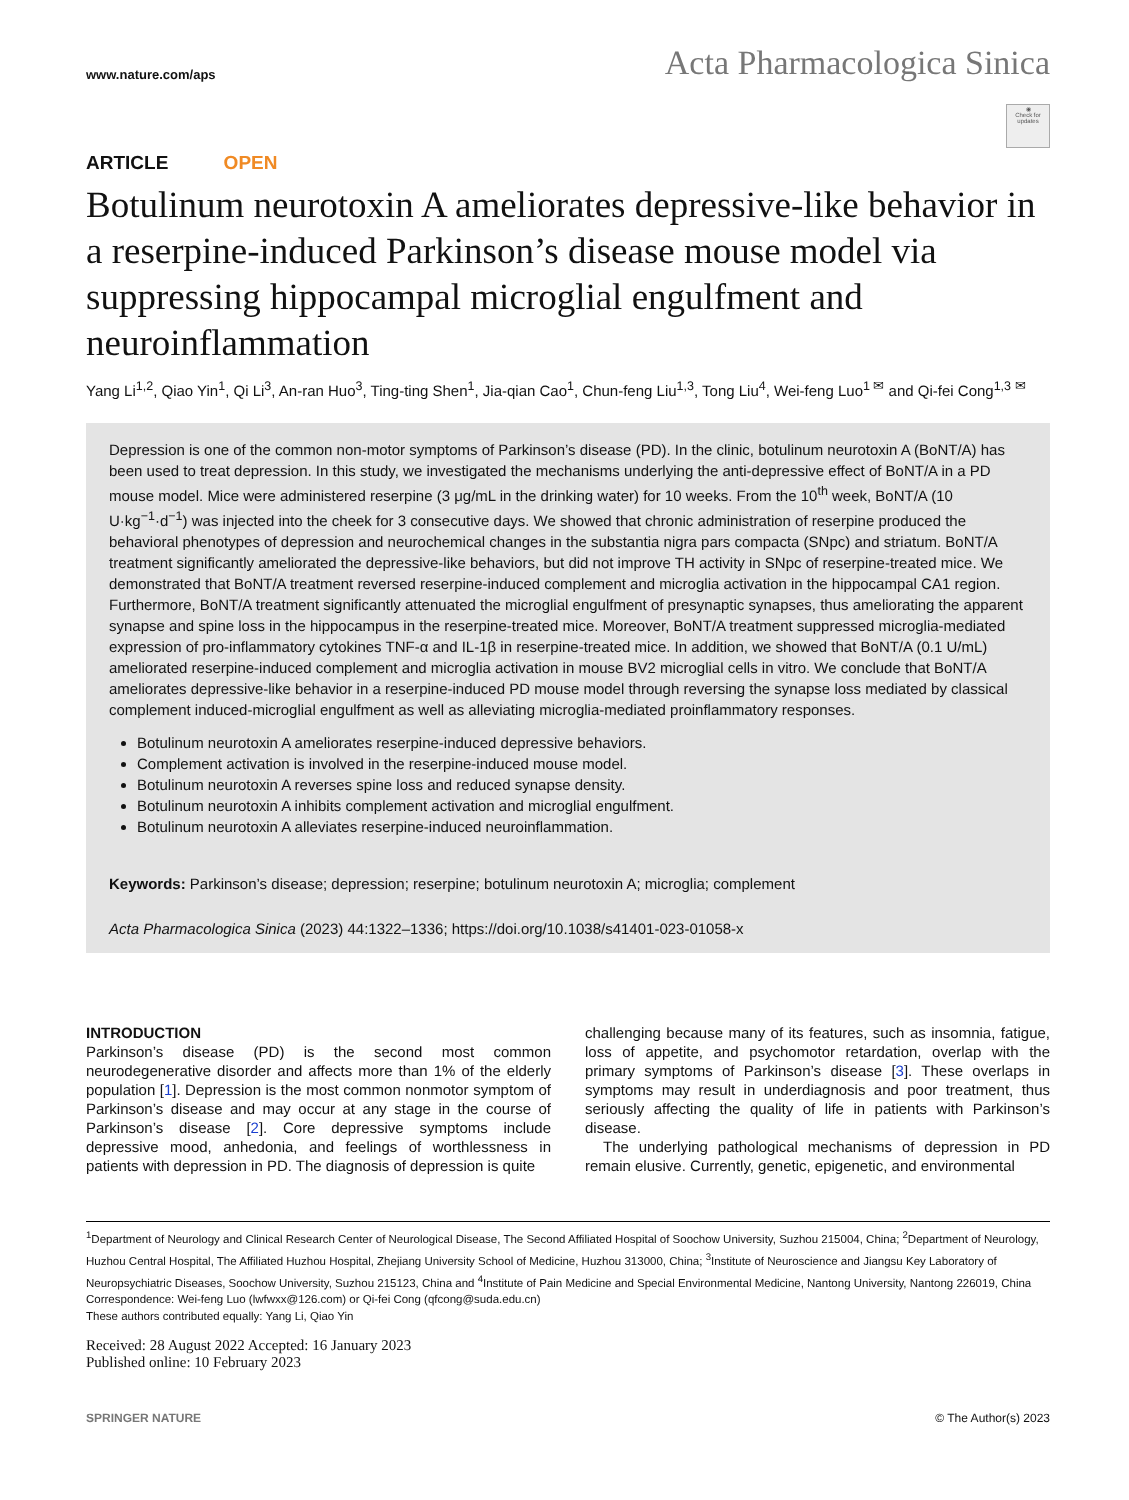www.nature.com/aps
Acta Pharmacologica Sinica
◉
Check for updates
ARTICLE OPEN
Botulinum neurotoxin A ameliorates depressive-like behavior in a reserpine-induced Parkinson’s disease mouse model via suppressing hippocampal microglial engulfment and neuroinflammation
Yang Li<sup>1,2</sup>, Qiao Yin<sup>1</sup>, Qi Li<sup>3</sup>, An-ran Huo<sup>3</sup>, Ting-ting Shen<sup>1</sup>, Jia-qian Cao<sup>1</sup>, Chun-feng Liu<sup>1,3</sup>, Tong Liu<sup>4</sup>, Wei-feng Luo<sup>1 ✉</sup> and Qi-fei Cong<sup>1,3 ✉</sup>
Depression is one of the common non-motor symptoms of Parkinson’s disease (PD). In the clinic, botulinum neurotoxin A (BoNT/A) has been used to treat depression. In this study, we investigated the mechanisms underlying the anti-depressive effect of BoNT/A in a PD mouse model. Mice were administered reserpine (3 μg/mL in the drinking water) for 10 weeks. From the 10<sup>th</sup> week, BoNT/A (10 U·kg<sup>−1</sup>·d<sup>−1</sup>) was injected into the cheek for 3 consecutive days. We showed that chronic administration of reserpine produced the behavioral phenotypes of depression and neurochemical changes in the substantia nigra pars compacta (SNpc) and striatum. BoNT/A treatment significantly ameliorated the depressive-like behaviors, but did not improve TH activity in SNpc of reserpine-treated mice. We demonstrated that BoNT/A treatment reversed reserpine-induced complement and microglia activation in the hippocampal CA1 region. Furthermore, BoNT/A treatment significantly attenuated the microglial engulfment of presynaptic synapses, thus ameliorating the apparent synapse and spine loss in the hippocampus in the reserpine-treated mice. Moreover, BoNT/A treatment suppressed microglia-mediated expression of pro-inflammatory cytokines TNF-α and IL-1β in reserpine-treated mice. In addition, we showed that BoNT/A (0.1 U/mL) ameliorated reserpine-induced complement and microglia activation in mouse BV2 microglial cells in vitro. We conclude that BoNT/A ameliorates depressive-like behavior in a reserpine-induced PD mouse model through reversing the synapse loss mediated by classical complement induced-microglial engulfment as well as alleviating microglia-mediated proinflammatory responses.
Botulinum neurotoxin A ameliorates reserpine-induced depressive behaviors.
Complement activation is involved in the reserpine-induced mouse model.
Botulinum neurotoxin A reverses spine loss and reduced synapse density.
Botulinum neurotoxin A inhibits complement activation and microglial engulfment.
Botulinum neurotoxin A alleviates reserpine-induced neuroinflammation.
Keywords: Parkinson’s disease; depression; reserpine; botulinum neurotoxin A; microglia; complement
Acta Pharmacologica Sinica (2023) 44:1322–1336; https://doi.org/10.1038/s41401-023-01058-x
INTRODUCTION
Parkinson’s disease (PD) is the second most common neurodegenerative disorder and affects more than 1% of the elderly population [1]. Depression is the most common nonmotor symptom of Parkinson’s disease and may occur at any stage in the course of Parkinson’s disease [2]. Core depressive symptoms include depressive mood, anhedonia, and feelings of worthlessness in patients with depression in PD. The diagnosis of depression is quite
challenging because many of its features, such as insomnia, fatigue, loss of appetite, and psychomotor retardation, overlap with the primary symptoms of Parkinson’s disease [3]. These overlaps in symptoms may result in underdiagnosis and poor treatment, thus seriously affecting the quality of life in patients with Parkinson’s disease.
The underlying pathological mechanisms of depression in PD remain elusive. Currently, genetic, epigenetic, and environmental
<sup>1</sup> Department of Neurology and Clinical Research Center of Neurological Disease, The Second Affiliated Hospital of Soochow University, Suzhou 215004, China; <sup>2</sup>Department of Neurology, Huzhou Central Hospital, The Affiliated Huzhou Hospital, Zhejiang University School of Medicine, Huzhou 313000, China; <sup>3</sup>Institute of Neuroscience and Jiangsu Key Laboratory of Neuropsychiatric Diseases, Soochow University, Suzhou 215123, China and <sup>4</sup>Institute of Pain Medicine and Special Environmental Medicine, Nantong University, Nantong 226019, China
Correspondence: Wei-feng Luo (lwfwxx@126.com) or Qi-fei Cong (qfcong@suda.edu.cn)
These authors contributed equally: Yang Li, Qiao Yin
Received: 28 August 2022 Accepted: 16 January 2023
Published online: 10 February 2023
SPRINGER NATURE © The Author(s) 2023